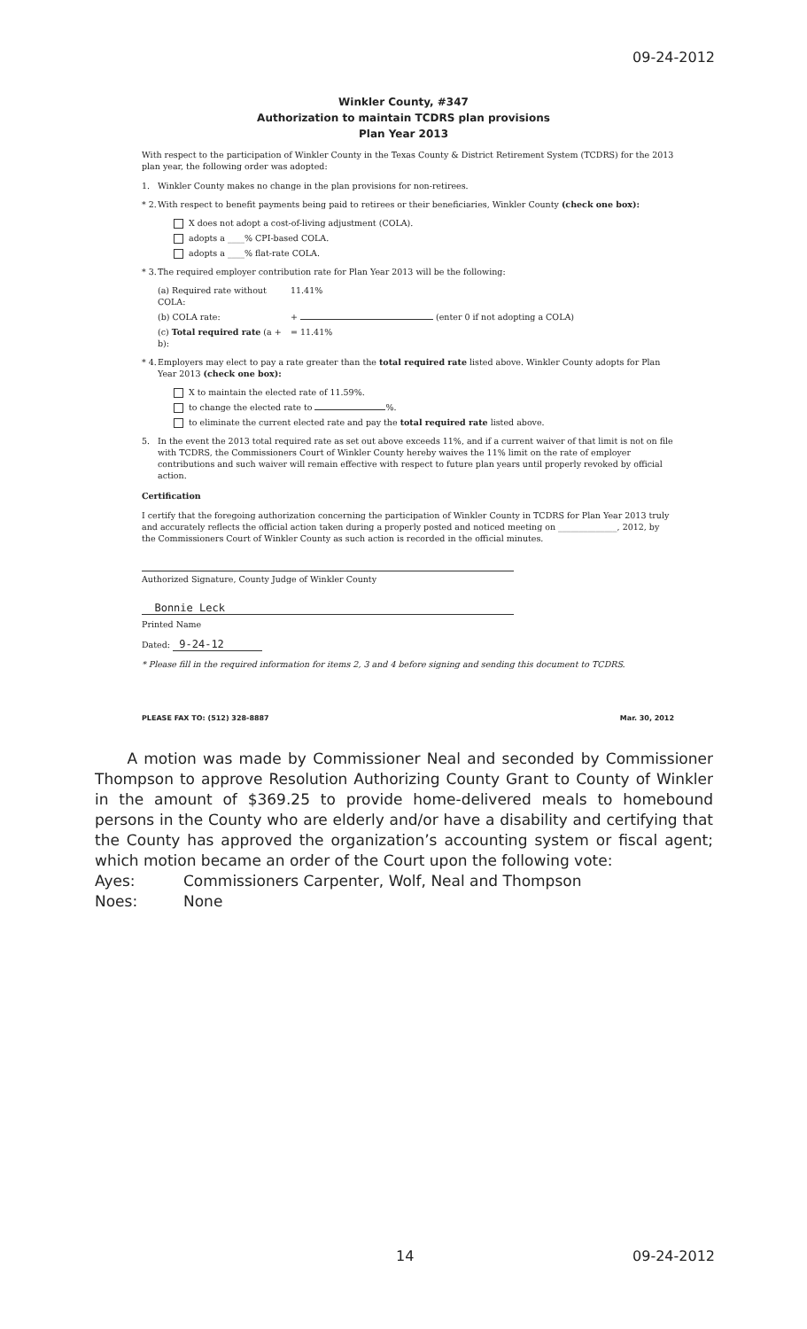09-24-2012
Winkler County, #347
Authorization to maintain TCDRS plan provisions
Plan Year 2013
With respect to the participation of Winkler County in the Texas County & District Retirement System (TCDRS) for the 2013 plan year, the following order was adopted:
1. Winkler County makes no change in the plan provisions for non-retirees.
* 2. With respect to benefit payments being paid to retirees or their beneficiaries, Winkler County (check one box):
X does not adopt a cost-of-living adjustment (COLA).
adopts a ____% CPI-based COLA.
adopts a ____% flat-rate COLA.
* 3. The required employer contribution rate for Plan Year 2013 will be the following:
(a) Required rate without COLA: 11.41%
(b) COLA rate: + (enter 0 if not adopting a COLA)
(c) Total required rate (a + b): = 11.41%
* 4. Employers may elect to pay a rate greater than the total required rate listed above. Winkler County adopts for Plan Year 2013 (check one box):
X to maintain the elected rate of 11.59%.
to change the elected rate to %.
to eliminate the current elected rate and pay the total required rate listed above.
5. In the event the 2013 total required rate as set out above exceeds 11%, and if a current waiver of that limit is not on file with TCDRS, the Commissioners Court of Winkler County hereby waives the 11% limit on the rate of employer contributions and such waiver will remain effective with respect to future plan years until properly revoked by official action.
Certification
I certify that the foregoing authorization concerning the participation of Winkler County in TCDRS for Plan Year 2013 truly and accurately reflects the official action taken during a properly posted and noticed meeting on ______________, 2012, by the Commissioners Court of Winkler County as such action is recorded in the official minutes.
Authorized Signature, County Judge of Winkler County
Bonnie Leck
Printed Name
Dated: 9-24-12
* Please fill in the required information for items 2, 3 and 4 before signing and sending this document to TCDRS.
PLEASE FAX TO: (512) 328-8887 Mar. 30, 2012
A motion was made by Commissioner Neal and seconded by Commissioner Thompson to approve Resolution Authorizing County Grant to County of Winkler in the amount of $369.25 to provide home-delivered meals to homebound persons in the County who are elderly and/or have a disability and certifying that the County has approved the organization’s accounting system or fiscal agent; which motion became an order of the Court upon the following vote:
Ayes: Commissioners Carpenter, Wolf, Neal and Thompson
Noes: None
14 09-24-2012